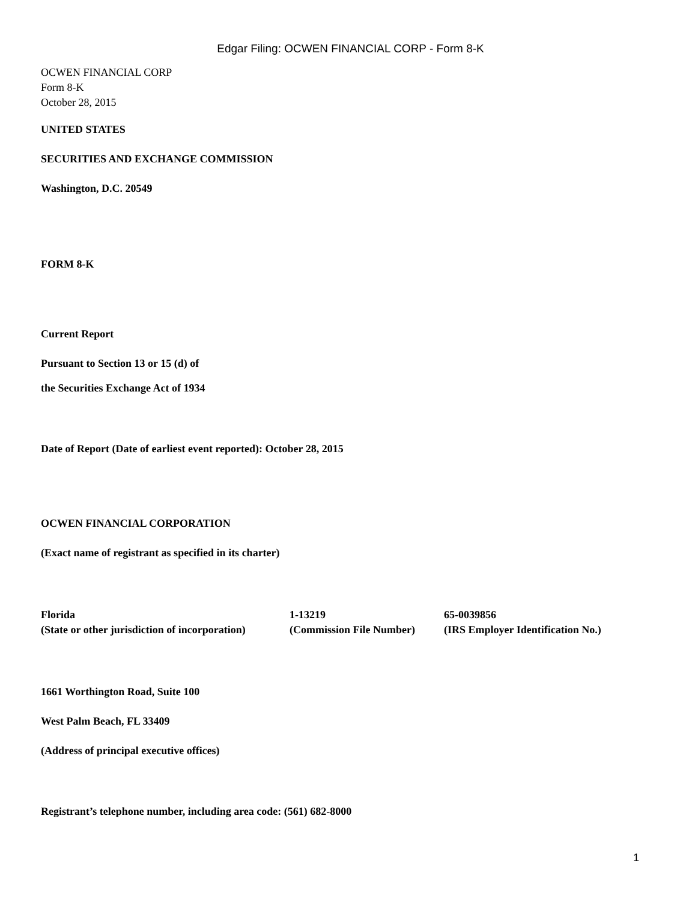Edgar Filing: OCWEN FINANCIAL CORP - Form 8-K
OCWEN FINANCIAL CORP
Form 8-K
October 28, 2015
UNITED STATES
SECURITIES AND EXCHANGE COMMISSION
Washington, D.C. 20549
FORM 8-K
Current Report
Pursuant to Section 13 or 15 (d) of
the Securities Exchange Act of 1934
Date of Report (Date of earliest event reported): October 28, 2015
OCWEN FINANCIAL CORPORATION
(Exact name of registrant as specified in its charter)
| Florida | 1-13219 | 65-0039856 |
| (State or other jurisdiction of incorporation) | (Commission File Number) | (IRS Employer Identification No.) |
1661 Worthington Road, Suite 100
West Palm Beach, FL 33409
(Address of principal executive offices)
Registrant’s telephone number, including area code: (561) 682-8000
1